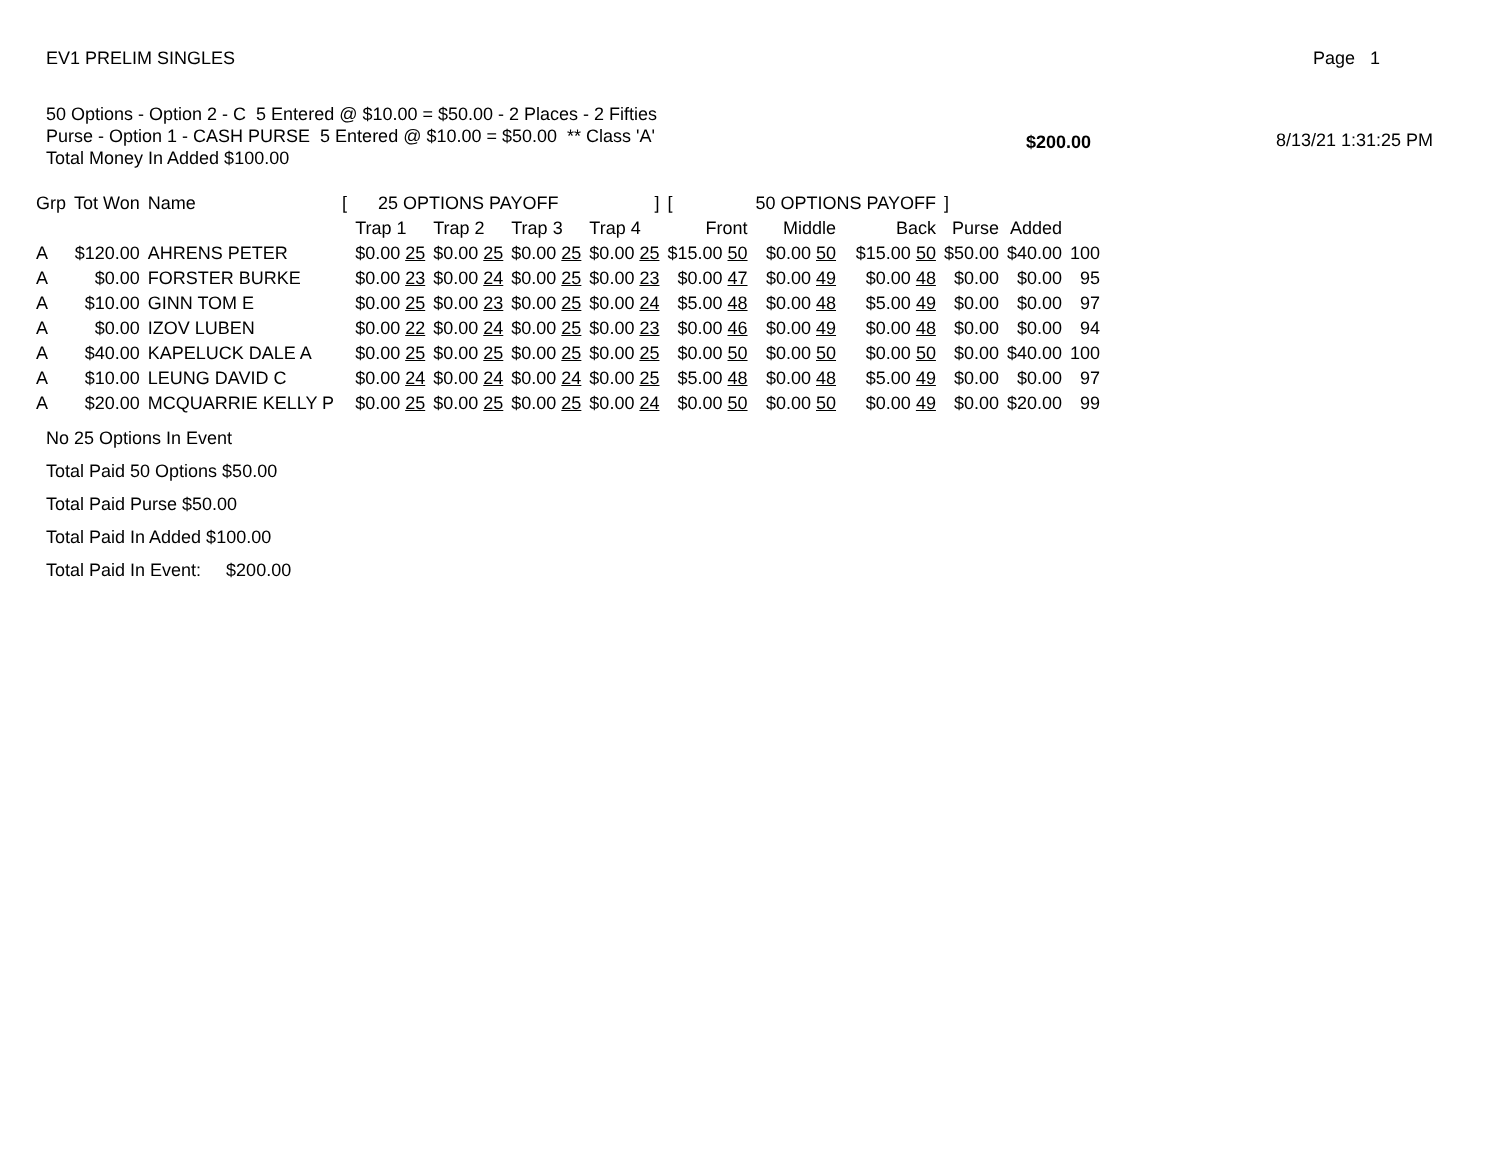EV1 PRELIM SINGLES Page 1
50 Options - Option 2 - C 5 Entered @ $10.00 = $50.00 - 2 Places - 2 Fifties
Purse - Option 1 - CASH PURSE 5 Entered @ $10.00 = $50.00 ** Class 'A'
Total Money In Added $100.00
$200.00 8/13/21 1:31:25 PM
| Grp | Tot Won | Name | [ | 25 OPTIONS PAYOFF | | | ] | [ | 50 OPTIONS PAYOFF | | ] | | | |
| --- | --- | --- | --- | --- | --- | --- | --- | --- | --- | --- | --- | --- | --- | --- |
| | | | | Trap 1 | Trap 2 | Trap 3 | Trap 4 | Front | Middle | Back | Purse | Added | | |
| A | $120.00 | AHRENS PETER | | $0.00 25 | $0.00 25 | $0.00 25 | $0.00 25 | $15.00 50 | $0.00 50 | $15.00 50 | $50.00 | $40.00 | 100 | |
| A | $0.00 | FORSTER BURKE | | $0.00 23 | $0.00 24 | $0.00 25 | $0.00 23 | $0.00 47 | $0.00 49 | $0.00 48 | $0.00 | $0.00 | 95 | |
| A | $10.00 | GINN TOM E | | $0.00 25 | $0.00 23 | $0.00 25 | $0.00 24 | $5.00 48 | $0.00 48 | $5.00 49 | $0.00 | $0.00 | 97 | |
| A | $0.00 | IZOV LUBEN | | $0.00 22 | $0.00 24 | $0.00 25 | $0.00 23 | $0.00 46 | $0.00 49 | $0.00 48 | $0.00 | $0.00 | 94 | |
| A | $40.00 | KAPELUCK DALE A | | $0.00 25 | $0.00 25 | $0.00 25 | $0.00 25 | $0.00 50 | $0.00 50 | $0.00 50 | $0.00 | $40.00 | 100 | |
| A | $10.00 | LEUNG DAVID C | | $0.00 24 | $0.00 24 | $0.00 24 | $0.00 25 | $5.00 48 | $0.00 48 | $5.00 49 | $0.00 | $0.00 | 97 | |
| A | $20.00 | MCQUARRIE KELLY P | | $0.00 25 | $0.00 25 | $0.00 25 | $0.00 24 | $0.00 50 | $0.00 50 | $0.00 49 | $0.00 | $20.00 | 99 | |
No 25 Options In Event
Total Paid 50 Options $50.00
Total Paid Purse $50.00
Total Paid In Added $100.00
Total Paid In Event: $200.00